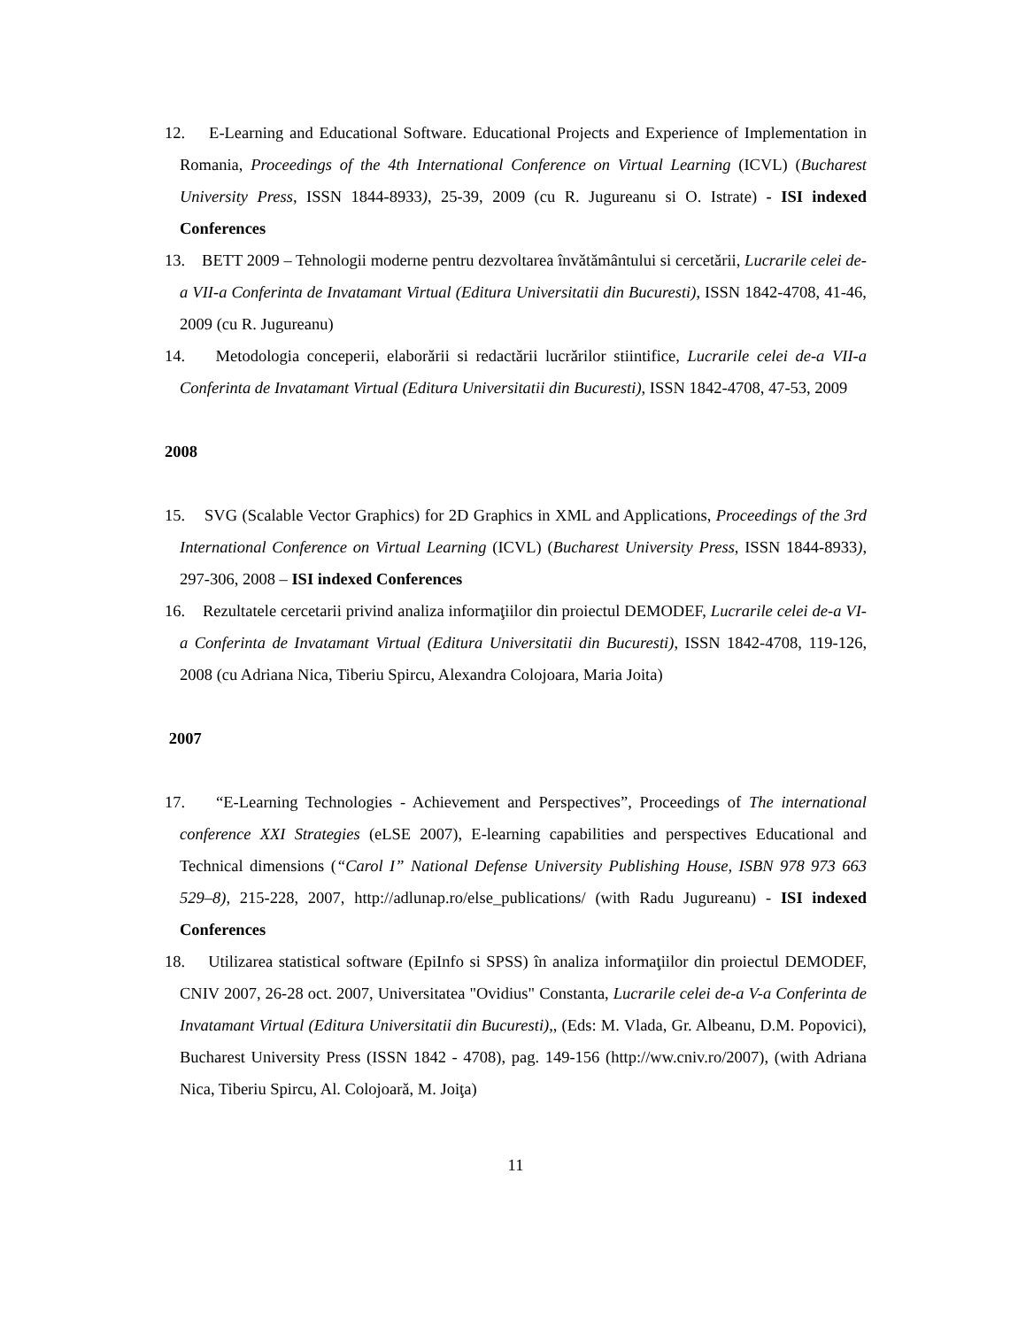12. E-Learning and Educational Software. Educational Projects and Experience of Implementation in Romania, Proceedings of the 4th International Conference on Virtual Learning (ICVL) (Bucharest University Press, ISSN 1844-8933), 25-39, 2009 (cu R. Jugureanu si O. Istrate) - ISI indexed Conferences
13. BETT 2009 – Tehnologii moderne pentru dezvoltarea învătământului si cercetării, Lucrarile celei de-a VII-a Conferinta de Invatamant Virtual (Editura Universitatii din Bucuresti), ISSN 1842-4708, 41-46, 2009 (cu R. Jugureanu)
14. Metodologia conceperii, elaborării si redactării lucrărilor stiintifice, Lucrarile celei de-a VII-a Conferinta de Invatamant Virtual (Editura Universitatii din Bucuresti), ISSN 1842-4708, 47-53, 2009
2008
15. SVG (Scalable Vector Graphics) for 2D Graphics in XML and Applications, Proceedings of the 3rd International Conference on Virtual Learning (ICVL) (Bucharest University Press, ISSN 1844-8933), 297-306, 2008 – ISI indexed Conferences
16. Rezultatele cercetarii privind analiza informaţiilor din proiectul DEMODEF, Lucrarile celei de-a VI-a Conferinta de Invatamant Virtual (Editura Universitatii din Bucuresti), ISSN 1842-4708, 119-126, 2008 (cu Adriana Nica, Tiberiu Spircu, Alexandra Colojoara, Maria Joita)
2007
17. “E-Learning Technologies - Achievement and Perspectives”, Proceedings of The international conference XXI Strategies (eLSE 2007), E-learning capabilities and perspectives Educational and Technical dimensions (“Carol I” National Defense University Publishing House, ISBN 978 973 663 529–8), 215-228, 2007, http://adlunap.ro/else_publications/ (with Radu Jugureanu) - ISI indexed Conferences
18. Utilizarea statistical software (EpiInfo si SPSS) în analiza informaţiilor din proiectul DEMODEF, CNIV 2007, 26-28 oct. 2007, Universitatea "Ovidius" Constanta, Lucrarile celei de-a V-a Conferinta de Invatamant Virtual (Editura Universitatii din Bucuresti),, (Eds: M. Vlada, Gr. Albeanu, D.M. Popovici), Bucharest University Press (ISSN 1842 - 4708), pag. 149-156 (http://ww.cniv.ro/2007), (with Adriana Nica, Tiberiu Spircu, Al. Colojoară, M. Joiţa)
11